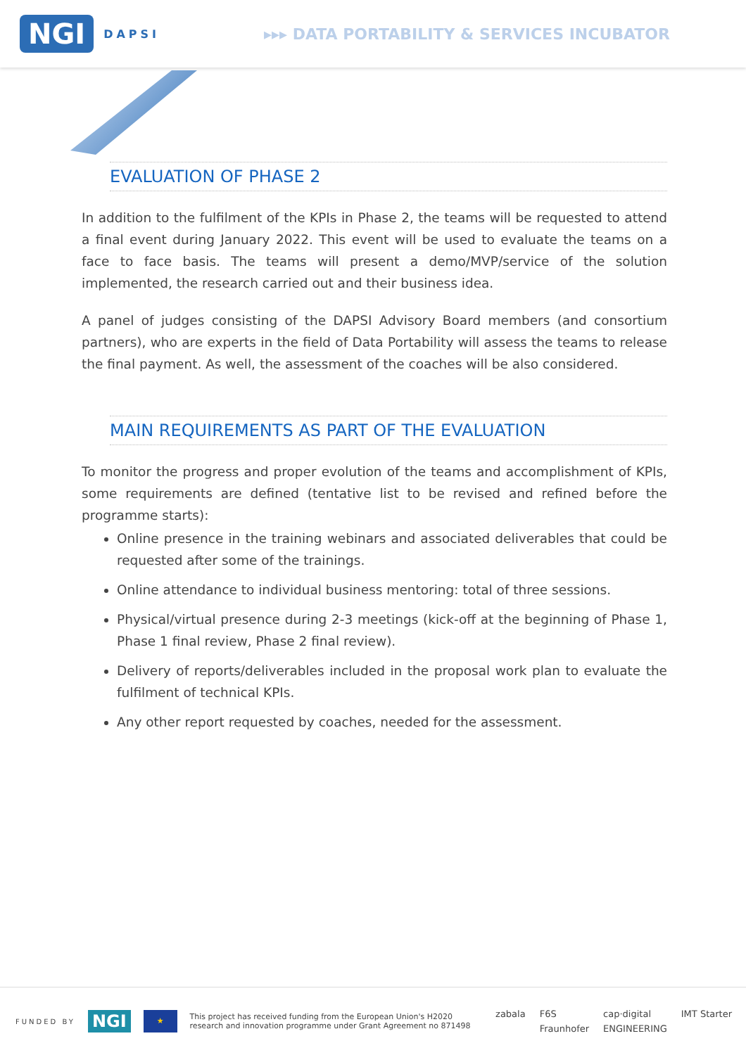NGI DAPSI
▸▸▸ DATA PORTABILITY & SERVICES INCUBATOR
EVALUATION OF PHASE 2
In addition to the fulfilment of the KPIs in Phase 2, the teams will be requested to attend a final event during January 2022. This event will be used to evaluate the teams on a face to face basis. The teams will present a demo/MVP/service of the solution implemented, the research carried out and their business idea.
A panel of judges consisting of the DAPSI Advisory Board members (and consortium partners), who are experts in the field of Data Portability will assess the teams to release the final payment. As well, the assessment of the coaches will be also considered.
MAIN REQUIREMENTS AS PART OF THE EVALUATION
To monitor the progress and proper evolution of the teams and accomplishment of KPIs, some requirements are defined (tentative list to be revised and refined before the programme starts):
Online presence in the training webinars and associated deliverables that could be requested after some of the trainings.
Online attendance to individual business mentoring: total of three sessions.
Physical/virtual presence during 2-3 meetings (kick-off at the beginning of Phase 1, Phase 1 final review, Phase 2 final review).
Delivery of reports/deliverables included in the proposal work plan to evaluate the fulfilment of technical KPIs.
Any other report requested by coaches, needed for the assessment.
FUNDED BY NGI ★ This project has received funding from the European Union's H2020
research and innovation programme under Grant Agreement no 871498
zabala F6S cap·digital IMT Starter Fraunhofer ENGINEERING